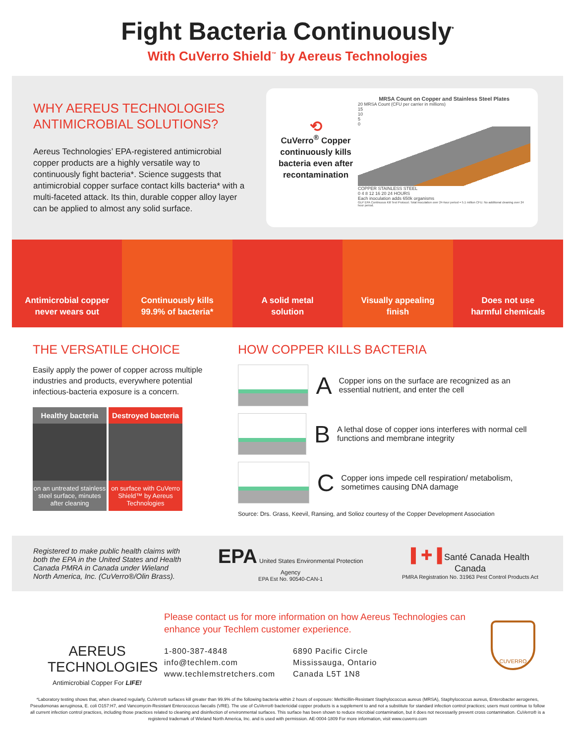Fight Bacteria Continuously<sup>*</sup>
With CuVerro Shield<sup>™</sup> by Aereus Technologies
WHY AEREUS TECHNOLOGIES ANTIMICROBIAL SOLUTIONS?
Aereus Technologies’ EPA-registered antimicrobial copper products are a highly versatile way to continuously fight bacteria*. Science suggests that antimicrobial copper surface contact kills bacteria* with a multi-faceted attack. Its thin, durable copper alloy layer can be applied to almost any solid surface.
⟲
CuVerro<sup>®</sup> Copper continuously kills bacteria even after recontamination
MRSA Count on Copper and Stainless Steel Plates
20 MRSA Count (CFU per carrier in millions)
15
10
5
0
COPPER STAINLESS STEEL
0 4 8 12 16 20 24 HOURS
Each inoculation adds 650k organisms
GLP EPA Continuous Kill Test Protocol. Total inoculation over 24-hour period = 5.1 million CFU. No additional cleaning over 24 hour period.
Antimicrobial copper
never wears out
Continuously kills
99.9% of bacteria*
A solid metal
solution
Visually appealing
finish
Does not use
harmful chemicals
THE VERSATILE CHOICE
Easily apply the power of copper across multiple industries and products, everywhere potential infectious-bacteria exposure is a concern.
Healthy bacteria
on an untreated stainless steel surface, minutes after cleaning
Destroyed bacteria
on surface with CuVerro Shield™ by Aereus Technologies
HOW COPPER KILLS BACTERIA
A Copper ions on the surface are recognized as an essential nutrient, and enter the cell
B A lethal dose of copper ions interferes with normal cell functions and membrane integrity
C Copper ions impede cell respiration/ metabolism, sometimes causing DNA damage
Source: Drs. Grass, Keevil, Ransing, and Solioz courtesy of the Copper Development Association
Registered to make public health claims with both the EPA in the United States and Health Canada PMRA in Canada under Wieland North America, Inc. (CuVerro®/Olin Brass).
EPA United States Environmental Protection Agency
EPA Est No. 90540-CAN-1
▌✚▐ Santé Canada Health Canada
PMRA Registration No. 31963 Pest Control Products Act
AEREUS
TECHNOLOGIES
Antimicrobial Copper For LIFE!
Please contact us for more information on how Aereus Technologies can enhance your Techlem customer experience.
1-800-387-4848
info@techlem.com
www.techlemstretchers.com
6890 Pacific Circle
Mississauga, Ontario
Canada L5T 1N8
CUVERRO
*Laboratory testing shows that, when cleaned regularly, CuVerro® surfaces kill greater than 99.9% of the following bacteria within 2 hours of exposure: Methicillin-Resistant Staphylococcus aureus (MRSA), Staphylococcus aureus, Enterobacter aerogenes, Pseudomonas aeruginosa, E. coli O157:H7, and Vancomycin-Resistant Enterococcus faecalis (VRE). The use of CuVerro® bactericidal copper products is a supplement to and not a substitute for standard infection control practices; users must continue to follow all current infection control practices, including those practices related to cleaning and disinfection of environmental surfaces. This surface has been shown to reduce microbial contamination, but it does not necessarily prevent cross contamination. CuVerro® is a registered trademark of Wieland North America, Inc. and is used with permission. AE-0004-1809 For more information, visit www.cuverro.com